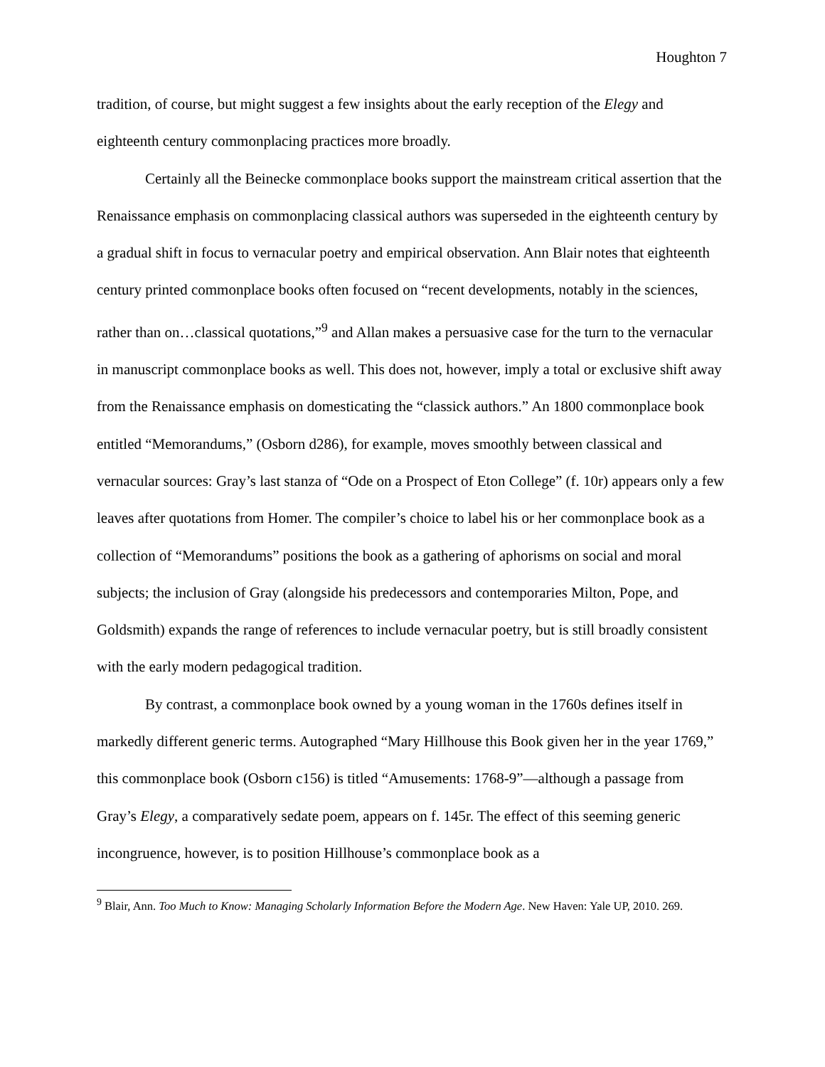Houghton 7
tradition, of course, but might suggest a few insights about the early reception of the Elegy and eighteenth century commonplacing practices more broadly.
Certainly all the Beinecke commonplace books support the mainstream critical assertion that the Renaissance emphasis on commonplacing classical authors was superseded in the eighteenth century by a gradual shift in focus to vernacular poetry and empirical observation. Ann Blair notes that eighteenth century printed commonplace books often focused on “recent developments, notably in the sciences, rather than on…classical quotations,”<sup>9</sup> and Allan makes a persuasive case for the turn to the vernacular in manuscript commonplace books as well. This does not, however, imply a total or exclusive shift away from the Renaissance emphasis on domesticating the “classick authors.” An 1800 commonplace book entitled “Memorandums,” (Osborn d286), for example, moves smoothly between classical and vernacular sources: Gray’s last stanza of “Ode on a Prospect of Eton College” (f. 10r) appears only a few leaves after quotations from Homer. The compiler’s choice to label his or her commonplace book as a collection of “Memorandums” positions the book as a gathering of aphorisms on social and moral subjects; the inclusion of Gray (alongside his predecessors and contemporaries Milton, Pope, and Goldsmith) expands the range of references to include vernacular poetry, but is still broadly consistent with the early modern pedagogical tradition.
By contrast, a commonplace book owned by a young woman in the 1760s defines itself in markedly different generic terms. Autographed “Mary Hillhouse this Book given her in the year 1769,” this commonplace book (Osborn c156) is titled “Amusements: 1768-9”—although a passage from Gray’s Elegy, a comparatively sedate poem, appears on f. 145r. The effect of this seeming generic incongruence, however, is to position Hillhouse’s commonplace book as a
<sup>9</sup> Blair, Ann. Too Much to Know: Managing Scholarly Information Before the Modern Age. New Haven: Yale UP, 2010. 269.